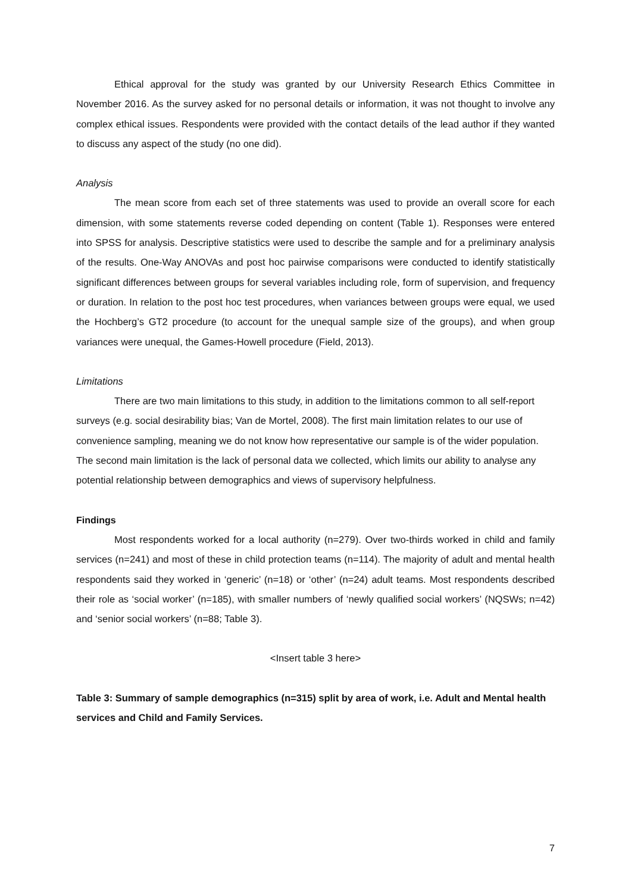Ethical approval for the study was granted by our University Research Ethics Committee in November 2016. As the survey asked for no personal details or information, it was not thought to involve any complex ethical issues. Respondents were provided with the contact details of the lead author if they wanted to discuss any aspect of the study (no one did).
Analysis
The mean score from each set of three statements was used to provide an overall score for each dimension, with some statements reverse coded depending on content (Table 1). Responses were entered into SPSS for analysis. Descriptive statistics were used to describe the sample and for a preliminary analysis of the results. One-Way ANOVAs and post hoc pairwise comparisons were conducted to identify statistically significant differences between groups for several variables including role, form of supervision, and frequency or duration. In relation to the post hoc test procedures, when variances between groups were equal, we used the Hochberg’s GT2 procedure (to account for the unequal sample size of the groups), and when group variances were unequal, the Games-Howell procedure (Field, 2013).
Limitations
There are two main limitations to this study, in addition to the limitations common to all self-report surveys (e.g. social desirability bias; Van de Mortel, 2008). The first main limitation relates to our use of convenience sampling, meaning we do not know how representative our sample is of the wider population. The second main limitation is the lack of personal data we collected, which limits our ability to analyse any potential relationship between demographics and views of supervisory helpfulness.
Findings
Most respondents worked for a local authority (n=279). Over two-thirds worked in child and family services (n=241) and most of these in child protection teams (n=114). The majority of adult and mental health respondents said they worked in ‘generic’ (n=18) or ‘other’ (n=24) adult teams. Most respondents described their role as ‘social worker’ (n=185), with smaller numbers of ‘newly qualified social workers’ (NQSWs; n=42) and ‘senior social workers’ (n=88; Table 3).
<Insert table 3 here>
Table 3: Summary of sample demographics (n=315) split by area of work, i.e. Adult and Mental health services and Child and Family Services.
7